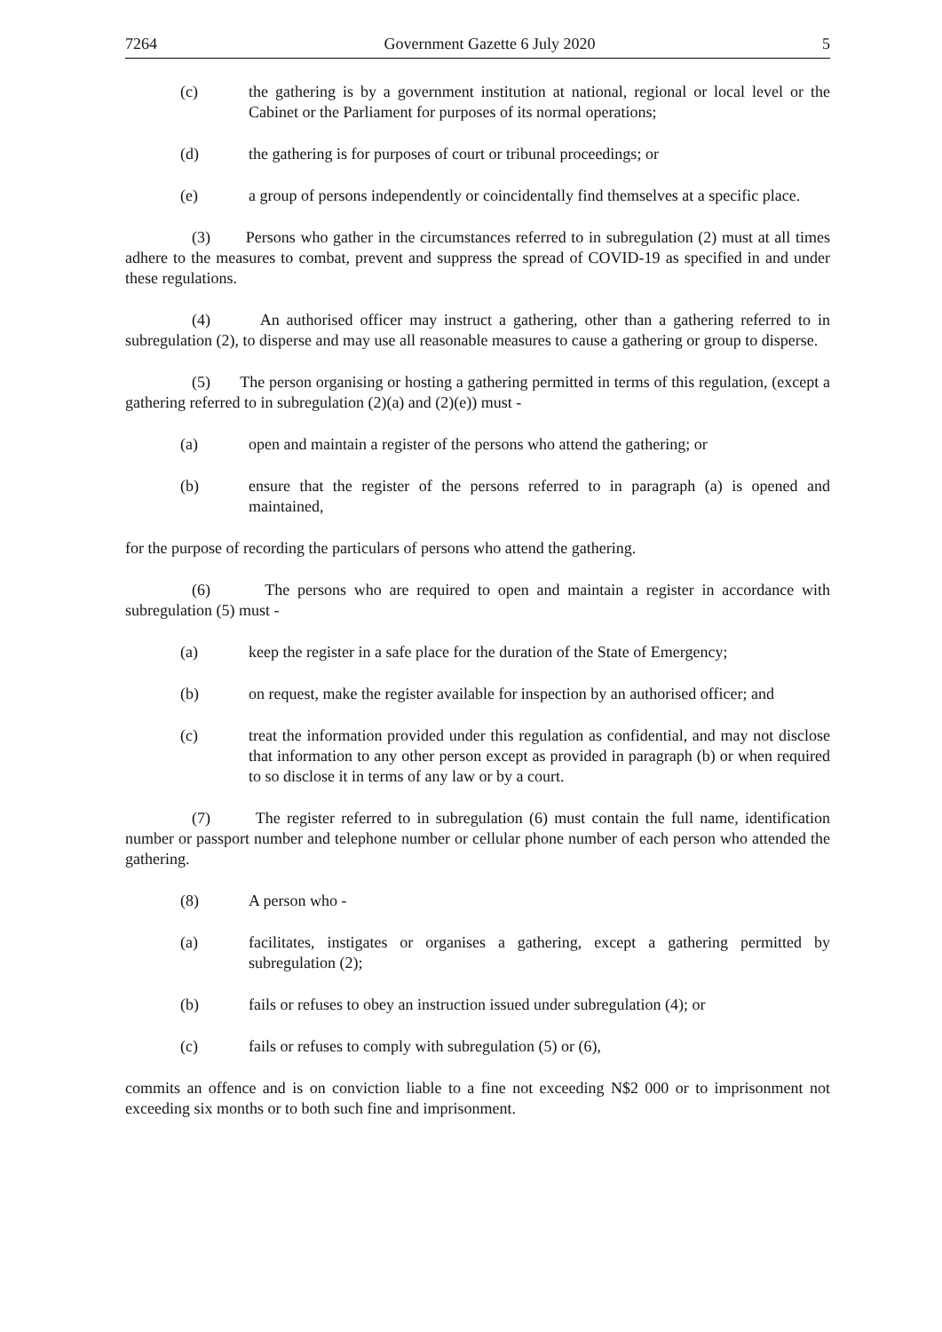7264 Government Gazette 6 July 2020 5
(c) the gathering is by a government institution at national, regional or local level or the Cabinet or the Parliament for purposes of its normal operations;
(d) the gathering is for purposes of court or tribunal proceedings; or
(e) a group of persons independently or coincidentally find themselves at a specific place.
(3) Persons who gather in the circumstances referred to in subregulation (2) must at all times adhere to the measures to combat, prevent and suppress the spread of COVID-19 as specified in and under these regulations.
(4) An authorised officer may instruct a gathering, other than a gathering referred to in subregulation (2), to disperse and may use all reasonable measures to cause a gathering or group to disperse.
(5) The person organising or hosting a gathering permitted in terms of this regulation, (except a gathering referred to in subregulation (2)(a) and (2)(e)) must -
(a) open and maintain a register of the persons who attend the gathering; or
(b) ensure that the register of the persons referred to in paragraph (a) is opened and maintained,
for the purpose of recording the particulars of persons who attend the gathering.
(6) The persons who are required to open and maintain a register in accordance with subregulation (5) must -
(a) keep the register in a safe place for the duration of the State of Emergency;
(b) on request, make the register available for inspection by an authorised officer; and
(c) treat the information provided under this regulation as confidential, and may not disclose that information to any other person except as provided in paragraph (b) or when required to so disclose it in terms of any law or by a court.
(7) The register referred to in subregulation (6) must contain the full name, identification number or passport number and telephone number or cellular phone number of each person who attended the gathering.
(8) A person who -
(a) facilitates, instigates or organises a gathering, except a gathering permitted by subregulation (2);
(b) fails or refuses to obey an instruction issued under subregulation (4); or
(c) fails or refuses to comply with subregulation (5) or (6),
commits an offence and is on conviction liable to a fine not exceeding N$2 000 or to imprisonment not exceeding six months or to both such fine and imprisonment.